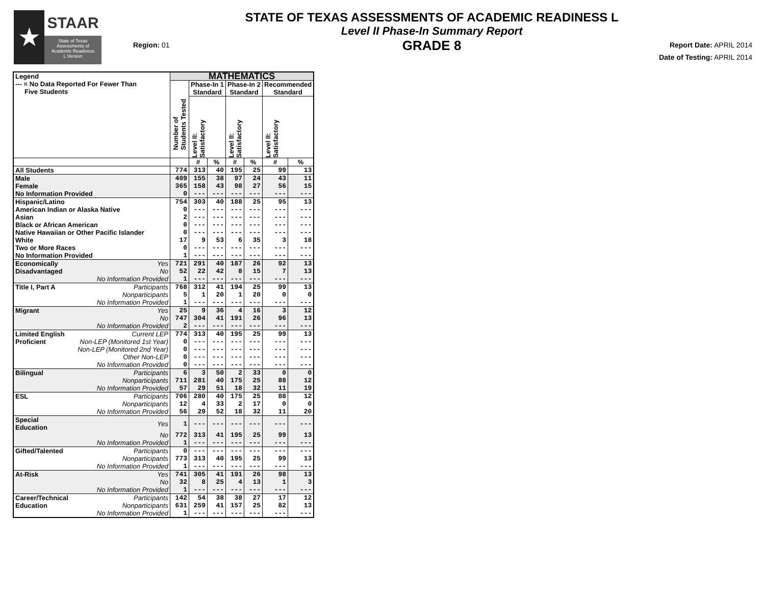★
STAAR
State of Texas
Assessments of
Academic Readiness
L Version
Region: 01
STATE OF TEXAS ASSESSMENTS OF ACADEMIC READINESS L
Level II Phase-In Summary Report
GRADE 8
Report Date: APRIL 2014
Date of Testing: APRIL 2014
| Legend --- = No Data Reported For Fewer Than Five Students | | MATHEMATICS | | | | | | |
| --- | --- | --- | --- | --- | --- | --- | --- | --- |
| | | Number of Students Tested | Phase-In 1 Standard | | Phase-In 2 Standard | | Recommended Standard | |
| | | | Level II: Satisfactory | | Level II: Satisfactory | | Level II: Satisfactory | |
| | | | # | % | # | % | # | % |
| All Students | | 774 | 313 | 40 | 195 | 25 | 99 | 13 |
| Male | | 409 | 155 | 38 | 97 | 24 | 43 | 11 |
| Female | | 365 | 158 | 43 | 98 | 27 | 56 | 15 |
| No Information Provided | | 0 | --- | --- | --- | --- | --- | --- |
| Hispanic/Latino | | 754 | 303 | 40 | 188 | 25 | 95 | 13 |
| American Indian or Alaska Native | | 0 | --- | --- | --- | --- | --- | --- |
| Asian | | 2 | --- | --- | --- | --- | --- | --- |
| Black or African American | | 0 | --- | --- | --- | --- | --- | --- |
| Native Hawaiian or Other Pacific Islander | | 0 | --- | --- | --- | --- | --- | --- |
| White | | 17 | 9 | 53 | 6 | 35 | 3 | 18 |
| Two or More Races | | 0 | --- | --- | --- | --- | --- | --- |
| No Information Provided | | 1 | --- | --- | --- | --- | --- | --- |
| Economically | Yes | 721 | 291 | 40 | 187 | 26 | 92 | 13 |
| Disadvantaged | No | 52 | 22 | 42 | 8 | 15 | 7 | 13 |
| | No Information Provided | 1 | --- | --- | --- | --- | --- | --- |
| Title I, Part A | Participants | 768 | 312 | 41 | 194 | 25 | 99 | 13 |
| | Nonparticipants | 5 | 1 | 20 | 1 | 20 | 0 | 0 |
| | No Information Provided | 1 | --- | --- | --- | --- | --- | --- |
| Migrant | Yes | 25 | 9 | 36 | 4 | 16 | 3 | 12 |
| | No | 747 | 304 | 41 | 191 | 26 | 96 | 13 |
| | No Information Provided | 2 | --- | --- | --- | --- | --- | --- |
| Limited English | Current LEP | 774 | 313 | 40 | 195 | 25 | 99 | 13 |
| Proficient | Non-LEP (Monitored 1st Year) | 0 | --- | --- | --- | --- | --- | --- |
| | Non-LEP (Monitored 2nd Year) | 0 | --- | --- | --- | --- | --- | --- |
| | Other Non-LEP | 0 | --- | --- | --- | --- | --- | --- |
| | No Information Provided | 0 | --- | --- | --- | --- | --- | --- |
| Bilingual | Participants | 6 | 3 | 50 | 2 | 33 | 0 | 0 |
| | Nonparticipants | 711 | 281 | 40 | 175 | 25 | 88 | 12 |
| | No Information Provided | 57 | 29 | 51 | 18 | 32 | 11 | 19 |
| ESL | Participants | 706 | 280 | 40 | 175 | 25 | 88 | 12 |
| | Nonparticipants | 12 | 4 | 33 | 2 | 17 | 0 | 0 |
| | No Information Provided | 56 | 29 | 52 | 18 | 32 | 11 | 20 |
| Special Education | Yes | 1 | --- | --- | --- | --- | --- | --- |
| | No | 772 | 313 | 41 | 195 | 25 | 99 | 13 |
| | No Information Provided | 1 | --- | --- | --- | --- | --- | --- |
| Gifted/Talented | Participants | 0 | --- | --- | --- | --- | --- | --- |
| | Nonparticipants | 773 | 313 | 40 | 195 | 25 | 99 | 13 |
| | No Information Provided | 1 | --- | --- | --- | --- | --- | --- |
| At-Risk | Yes | 741 | 305 | 41 | 191 | 26 | 98 | 13 |
| | No | 32 | 8 | 25 | 4 | 13 | 1 | 3 |
| | No Information Provided | 1 | --- | --- | --- | --- | --- | --- |
| Career/Technical | Participants | 142 | 54 | 38 | 38 | 27 | 17 | 12 |
| Education | Nonparticipants | 631 | 259 | 41 | 157 | 25 | 82 | 13 |
| | No Information Provided | 1 | --- | --- | --- | --- | --- | --- |